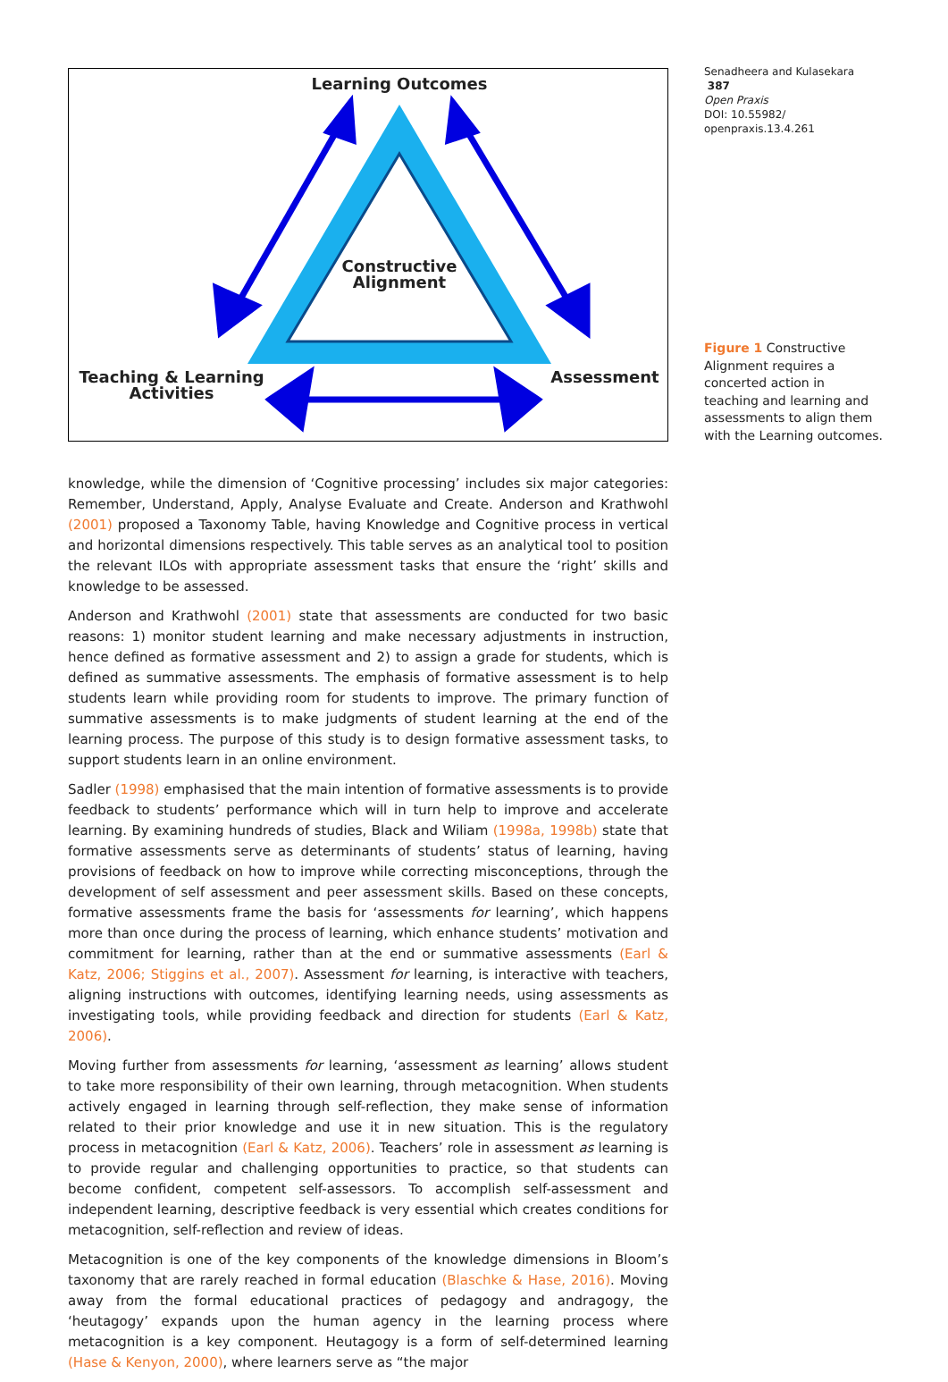Senadheera and Kulasekara 387
Open Praxis
DOI: 10.55982/
openpraxis.13.4.261
Learning Outcomes
Constructive Alignment
Teaching & Learning Activities
Assessment
knowledge, while the dimension of ‘Cognitive processing’ includes six major categories: Remember, Understand, Apply, Analyse Evaluate and Create. Anderson and Krathwohl (2001) proposed a Taxonomy Table, having Knowledge and Cognitive process in vertical and horizontal dimensions respectively. This table serves as an analytical tool to position the relevant ILOs with appropriate assessment tasks that ensure the ‘right’ skills and knowledge to be assessed.
Anderson and Krathwohl (2001) state that assessments are conducted for two basic reasons: 1) monitor student learning and make necessary adjustments in instruction, hence defined as formative assessment and 2) to assign a grade for students, which is defined as summative assessments. The emphasis of formative assessment is to help students learn while providing room for students to improve. The primary function of summative assessments is to make judgments of student learning at the end of the learning process. The purpose of this study is to design formative assessment tasks, to support students learn in an online environment.
Sadler (1998) emphasised that the main intention of formative assessments is to provide feedback to students’ performance which will in turn help to improve and accelerate learning. By examining hundreds of studies, Black and Wiliam (1998a, 1998b) state that formative assessments serve as determinants of students’ status of learning, having provisions of feedback on how to improve while correcting misconceptions, through the development of self assessment and peer assessment skills. Based on these concepts, formative assessments frame the basis for ‘assessments for learning’, which happens more than once during the process of learning, which enhance students’ motivation and commitment for learning, rather than at the end or summative assessments (Earl & Katz, 2006; Stiggins et al., 2007). Assessment for learning, is interactive with teachers, aligning instructions with outcomes, identifying learning needs, using assessments as investigating tools, while providing feedback and direction for students (Earl & Katz, 2006).
Moving further from assessments for learning, ‘assessment as learning’ allows student to take more responsibility of their own learning, through metacognition. When students actively engaged in learning through self-reflection, they make sense of information related to their prior knowledge and use it in new situation. This is the regulatory process in metacognition (Earl & Katz, 2006). Teachers’ role in assessment as learning is to provide regular and challenging opportunities to practice, so that students can become confident, competent self-assessors. To accomplish self-assessment and independent learning, descriptive feedback is very essential which creates conditions for metacognition, self-reflection and review of ideas.
Metacognition is one of the key components of the knowledge dimensions in Bloom’s taxonomy that are rarely reached in formal education (Blaschke & Hase, 2016). Moving away from the formal educational practices of pedagogy and andragogy, the ‘heutagogy’ expands upon the human agency in the learning process where metacognition is a key component. Heutagogy is a form of self-determined learning (Hase & Kenyon, 2000), where learners serve as “the major
Figure 1 Constructive Alignment requires a concerted action in teaching and learning and assessments to align them with the Learning outcomes.